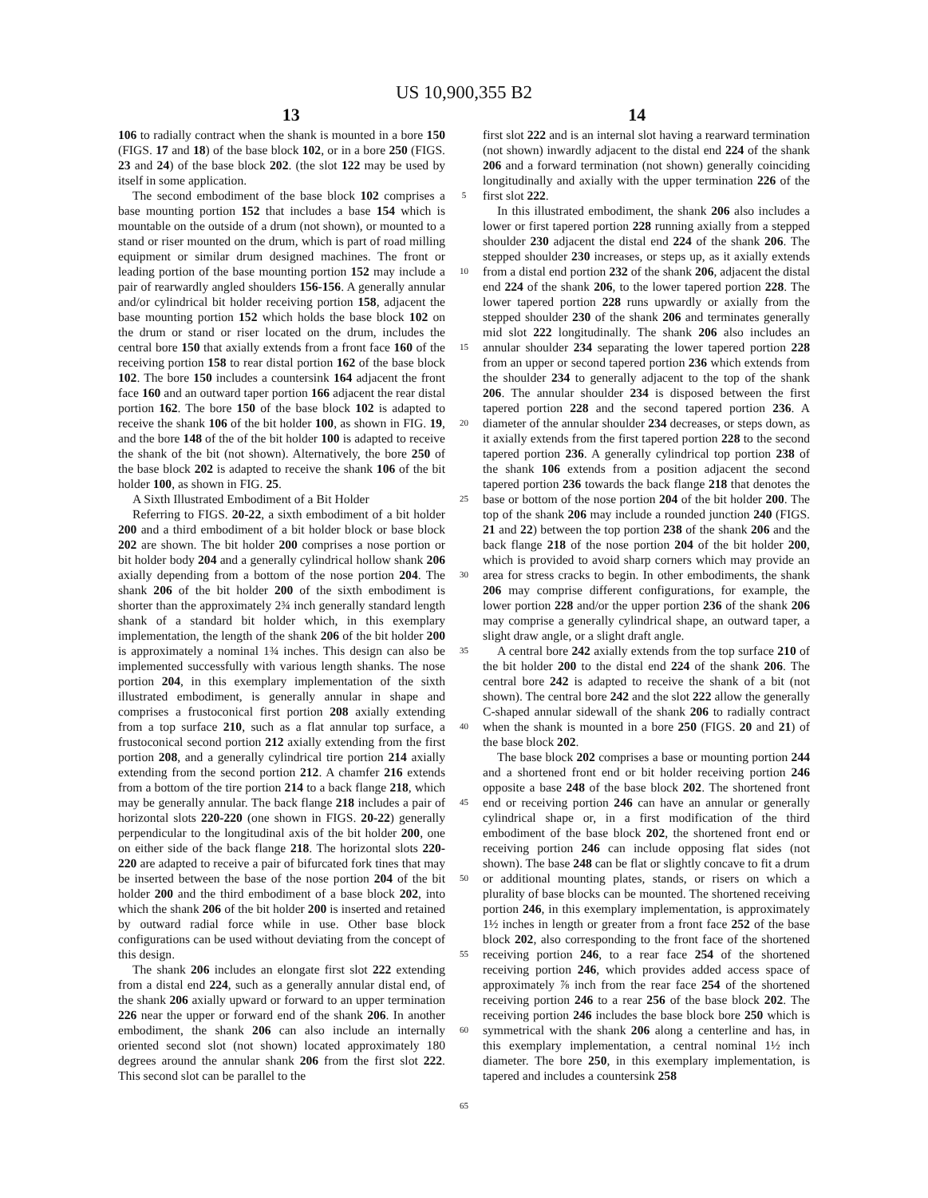US 10,900,355 B2
13 14
106 to radially contract when the shank is mounted in a bore 150 (FIGS. 17 and 18) of the base block 102, or in a bore 250 (FIGS. 23 and 24) of the base block 202. (the slot 122 may be used by itself in some application.
The second embodiment of the base block 102 comprises a base mounting portion 152 that includes a base 154 which is mountable on the outside of a drum (not shown), or mounted to a stand or riser mounted on the drum, which is part of road milling equipment or similar drum designed machines. The front or leading portion of the base mounting portion 152 may include a pair of rearwardly angled shoulders 156-156. A generally annular and/or cylindrical bit holder receiving portion 158, adjacent the base mounting portion 152 which holds the base block 102 on the drum or stand or riser located on the drum, includes the central bore 150 that axially extends from a front face 160 of the receiving portion 158 to rear distal portion 162 of the base block 102. The bore 150 includes a countersink 164 adjacent the front face 160 and an outward taper portion 166 adjacent the rear distal portion 162. The bore 150 of the base block 102 is adapted to receive the shank 106 of the bit holder 100, as shown in FIG. 19, and the bore 148 of the of the bit holder 100 is adapted to receive the shank of the bit (not shown). Alternatively, the bore 250 of the base block 202 is adapted to receive the shank 106 of the bit holder 100, as shown in FIG. 25.
A Sixth Illustrated Embodiment of a Bit Holder
Referring to FIGS. 20-22, a sixth embodiment of a bit holder 200 and a third embodiment of a bit holder block or base block 202 are shown. The bit holder 200 comprises a nose portion or bit holder body 204 and a generally cylindrical hollow shank 206 axially depending from a bottom of the nose portion 204. The shank 206 of the bit holder 200 of the sixth embodiment is shorter than the approximately 2¾ inch generally standard length shank of a standard bit holder which, in this exemplary implementation, the length of the shank 206 of the bit holder 200 is approximately a nominal 1¾ inches. This design can also be implemented successfully with various length shanks. The nose portion 204, in this exemplary implementation of the sixth illustrated embodiment, is generally annular in shape and comprises a frustoconical first portion 208 axially extending from a top surface 210, such as a flat annular top surface, a frustoconical second portion 212 axially extending from the first portion 208, and a generally cylindrical tire portion 214 axially extending from the second portion 212. A chamfer 216 extends from a bottom of the tire portion 214 to a back flange 218, which may be generally annular. The back flange 218 includes a pair of horizontal slots 220-220 (one shown in FIGS. 20-22) generally perpendicular to the longitudinal axis of the bit holder 200, one on either side of the back flange 218. The horizontal slots 220-220 are adapted to receive a pair of bifurcated fork tines that may be inserted between the base of the nose portion 204 of the bit holder 200 and the third embodiment of a base block 202, into which the shank 206 of the bit holder 200 is inserted and retained by outward radial force while in use. Other base block configurations can be used without deviating from the concept of this design.
The shank 206 includes an elongate first slot 222 extending from a distal end 224, such as a generally annular distal end, of the shank 206 axially upward or forward to an upper termination 226 near the upper or forward end of the shank 206. In another embodiment, the shank 206 can also include an internally oriented second slot (not shown) located approximately 180 degrees around the annular shank 206 from the first slot 222. This second slot can be parallel to the
5
10
15
20
25
30
35
40
45
50
55
60
65
first slot 222 and is an internal slot having a rearward termination (not shown) inwardly adjacent to the distal end 224 of the shank 206 and a forward termination (not shown) generally coinciding longitudinally and axially with the upper termination 226 of the first slot 222.
In this illustrated embodiment, the shank 206 also includes a lower or first tapered portion 228 running axially from a stepped shoulder 230 adjacent the distal end 224 of the shank 206. The stepped shoulder 230 increases, or steps up, as it axially extends from a distal end portion 232 of the shank 206, adjacent the distal end 224 of the shank 206, to the lower tapered portion 228. The lower tapered portion 228 runs upwardly or axially from the stepped shoulder 230 of the shank 206 and terminates generally mid slot 222 longitudinally. The shank 206 also includes an annular shoulder 234 separating the lower tapered portion 228 from an upper or second tapered portion 236 which extends from the shoulder 234 to generally adjacent to the top of the shank 206. The annular shoulder 234 is disposed between the first tapered portion 228 and the second tapered portion 236. A diameter of the annular shoulder 234 decreases, or steps down, as it axially extends from the first tapered portion 228 to the second tapered portion 236. A generally cylindrical top portion 238 of the shank 106 extends from a position adjacent the second tapered portion 236 towards the back flange 218 that denotes the base or bottom of the nose portion 204 of the bit holder 200. The top of the shank 206 may include a rounded junction 240 (FIGS. 21 and 22) between the top portion 238 of the shank 206 and the back flange 218 of the nose portion 204 of the bit holder 200, which is provided to avoid sharp corners which may provide an area for stress cracks to begin. In other embodiments, the shank 206 may comprise different configurations, for example, the lower portion 228 and/or the upper portion 236 of the shank 206 may comprise a generally cylindrical shape, an outward taper, a slight draw angle, or a slight draft angle.
A central bore 242 axially extends from the top surface 210 of the bit holder 200 to the distal end 224 of the shank 206. The central bore 242 is adapted to receive the shank of a bit (not shown). The central bore 242 and the slot 222 allow the generally C-shaped annular sidewall of the shank 206 to radially contract when the shank is mounted in a bore 250 (FIGS. 20 and 21) of the base block 202.
The base block 202 comprises a base or mounting portion 244 and a shortened front end or bit holder receiving portion 246 opposite a base 248 of the base block 202. The shortened front end or receiving portion 246 can have an annular or generally cylindrical shape or, in a first modification of the third embodiment of the base block 202, the shortened front end or receiving portion 246 can include opposing flat sides (not shown). The base 248 can be flat or slightly concave to fit a drum or additional mounting plates, stands, or risers on which a plurality of base blocks can be mounted. The shortened receiving portion 246, in this exemplary implementation, is approximately 1½ inches in length or greater from a front face 252 of the base block 202, also corresponding to the front face of the shortened receiving portion 246, to a rear face 254 of the shortened receiving portion 246, which provides added access space of approximately ⅞ inch from the rear face 254 of the shortened receiving portion 246 to a rear 256 of the base block 202. The receiving portion 246 includes the base block bore 250 which is symmetrical with the shank 206 along a centerline and has, in this exemplary implementation, a central nominal 1½ inch diameter. The bore 250, in this exemplary implementation, is tapered and includes a countersink 258